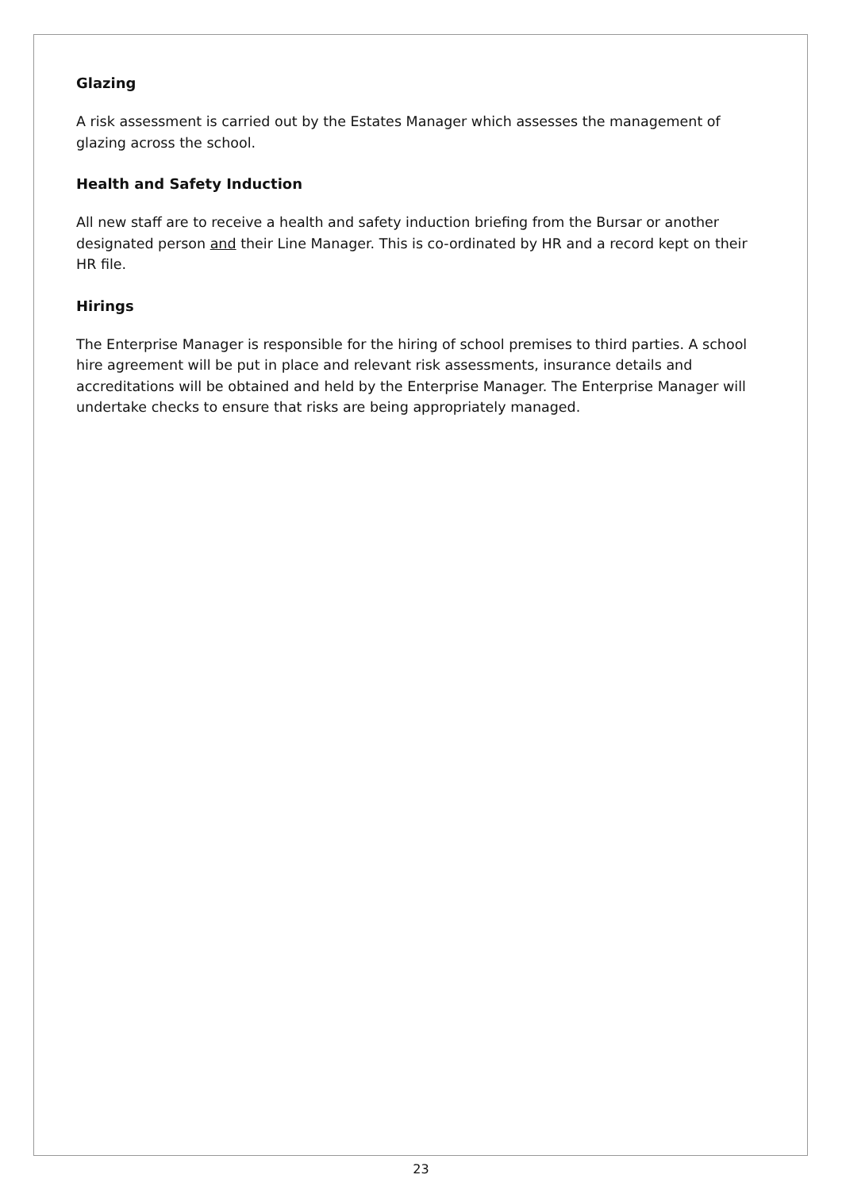Glazing
A risk assessment is carried out by the Estates Manager which assesses the management of glazing across the school.
Health and Safety Induction
All new staff are to receive a health and safety induction briefing from the Bursar or another designated person and their Line Manager. This is co-ordinated by HR and a record kept on their HR file.
Hirings
The Enterprise Manager is responsible for the hiring of school premises to third parties. A school hire agreement will be put in place and relevant risk assessments, insurance details and accreditations will be obtained and held by the Enterprise Manager. The Enterprise Manager will undertake checks to ensure that risks are being appropriately managed.
23